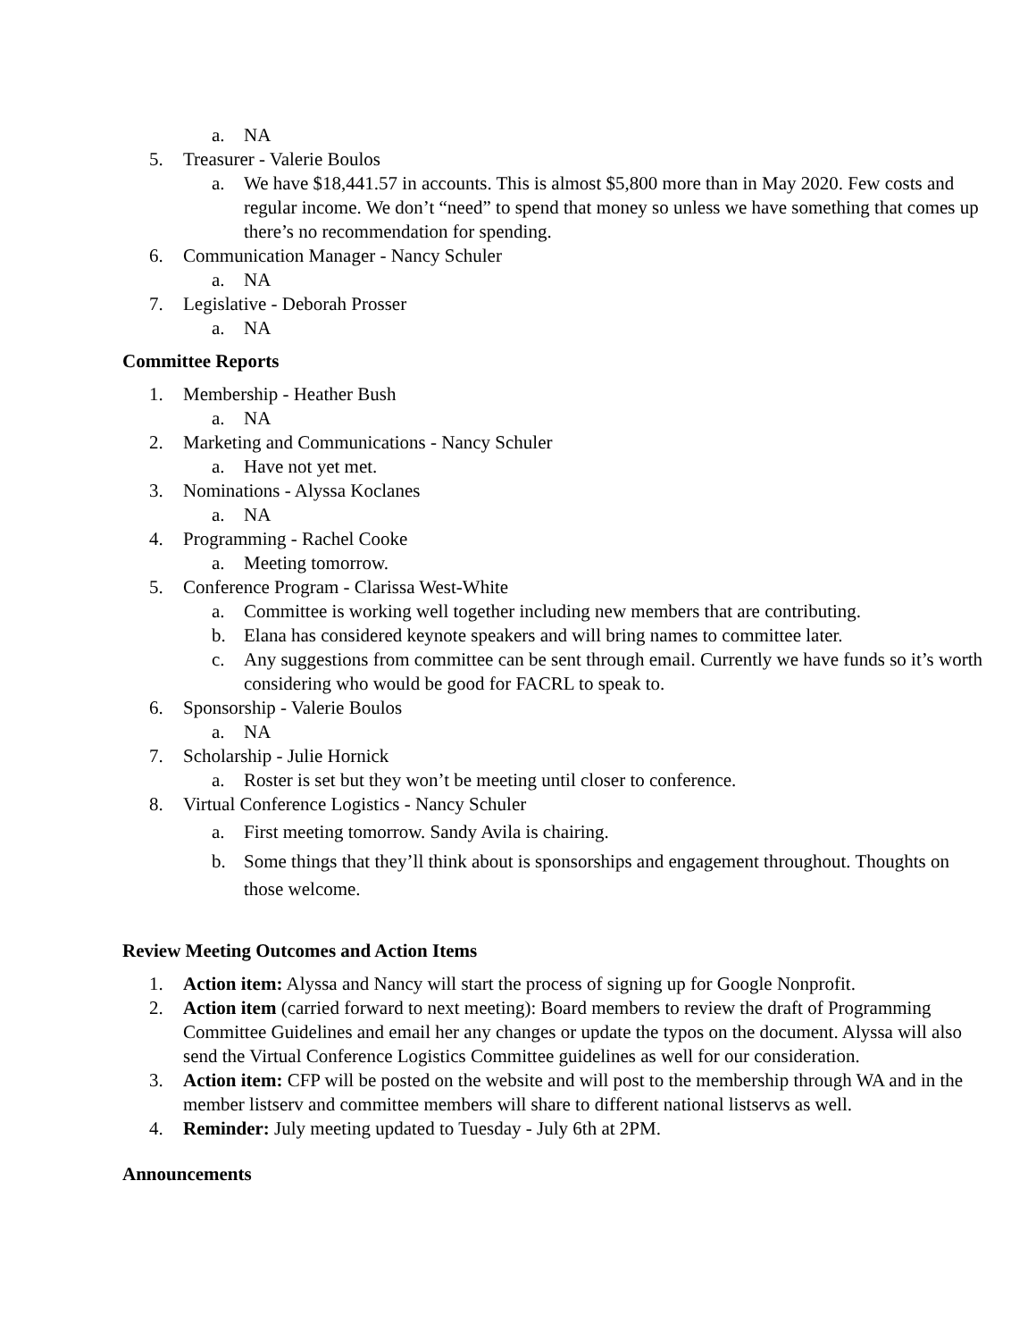a. NA
5. Treasurer - Valerie Boulos
a. We have $18,441.57 in accounts. This is almost $5,800 more than in May 2020. Few costs and regular income. We don’t “need” to spend that money so unless we have something that comes up there’s no recommendation for spending.
6. Communication Manager - Nancy Schuler
a. NA
7. Legislative - Deborah Prosser
a. NA
Committee Reports
1. Membership - Heather Bush
a. NA
2. Marketing and Communications - Nancy Schuler
a. Have not yet met.
3. Nominations - Alyssa Koclanes
a. NA
4. Programming - Rachel Cooke
a. Meeting tomorrow.
5. Conference Program - Clarissa West-White
a. Committee is working well together including new members that are contributing.
b. Elana has considered keynote speakers and will bring names to committee later.
c. Any suggestions from committee can be sent through email. Currently we have funds so it’s worth considering who would be good for FACRL to speak to.
6. Sponsorship - Valerie Boulos
a. NA
7. Scholarship - Julie Hornick
a. Roster is set but they won’t be meeting until closer to conference.
8. Virtual Conference Logistics - Nancy Schuler
a. First meeting tomorrow. Sandy Avila is chairing.
b. Some things that they’ll think about is sponsorships and engagement throughout. Thoughts on those welcome.
Review Meeting Outcomes and Action Items
1. Action item: Alyssa and Nancy will start the process of signing up for Google Nonprofit.
2. Action item (carried forward to next meeting): Board members to review the draft of Programming Committee Guidelines and email her any changes or update the typos on the document. Alyssa will also send the Virtual Conference Logistics Committee guidelines as well for our consideration.
3. Action item: CFP will be posted on the website and will post to the membership through WA and in the member listserv and committee members will share to different national listservs as well.
4. Reminder: July meeting updated to Tuesday - July 6th at 2PM.
Announcements